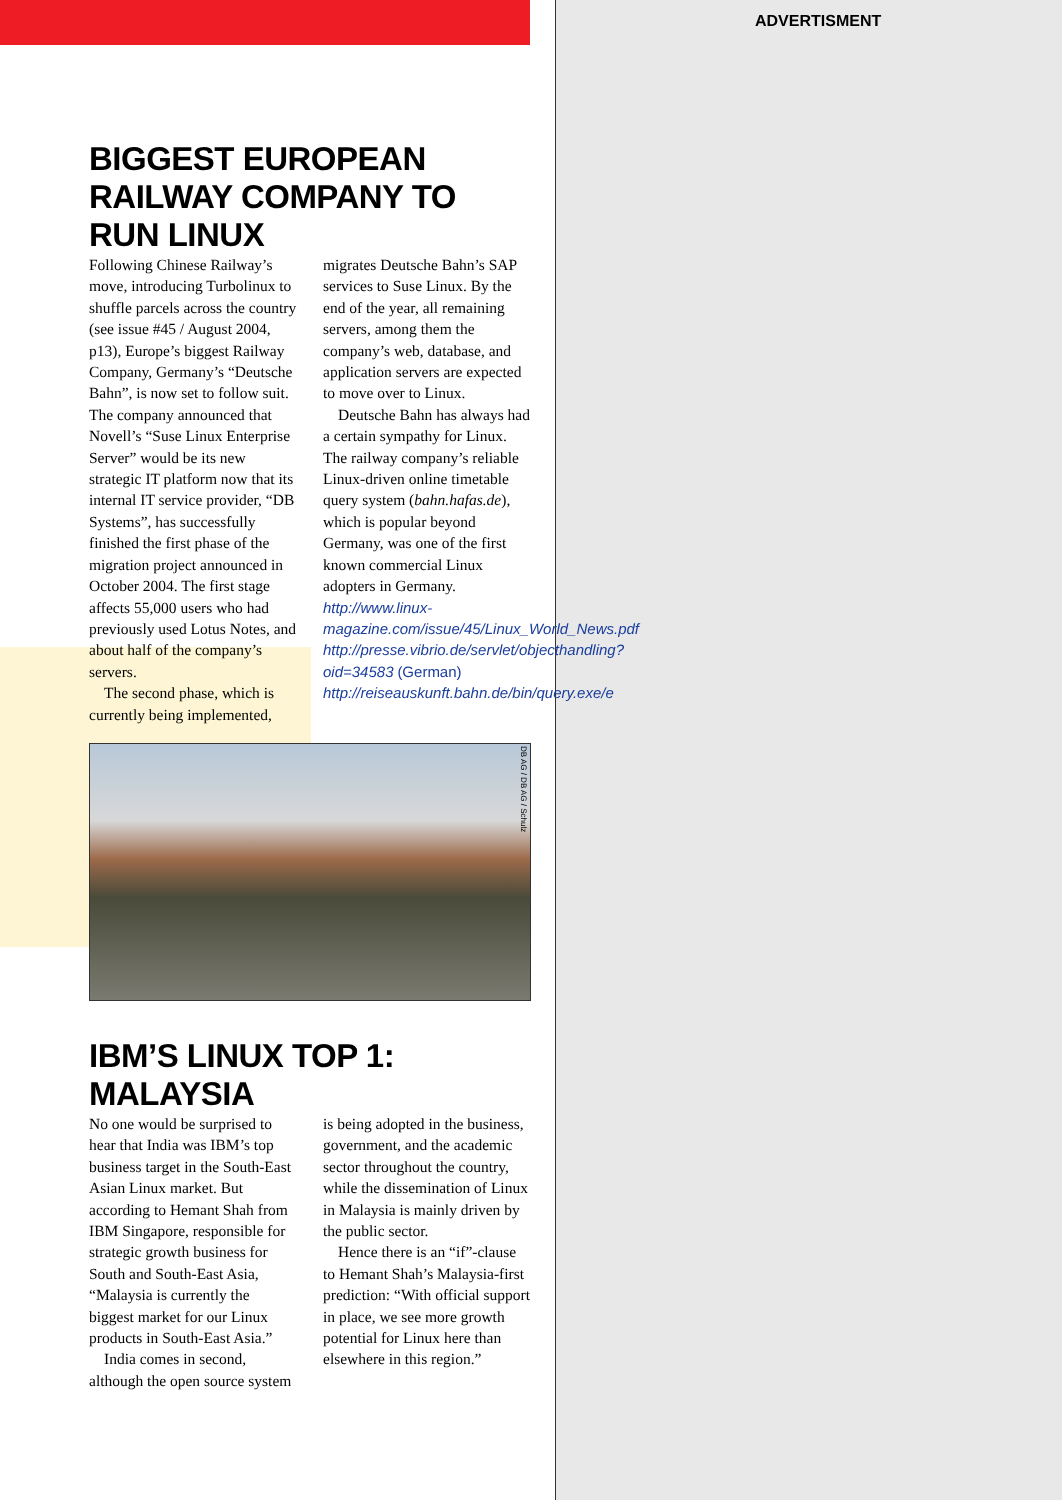ADVERTISMENT
BIGGEST EUROPEAN RAILWAY COMPANY TO RUN LINUX
Following Chinese Railway’s move, introducing Turbolinux to shuffle parcels across the country (see issue #45 / August 2004, p13), Europe’s biggest Railway Company, Germany’s “Deutsche Bahn”, is now set to follow suit. The company announced that Novell’s “Suse Linux Enterprise Server” would be its new strategic IT platform now that its internal IT service provider, “DB Systems”, has successfully finished the first phase of the migration project announced in October 2004. The first stage affects 55,000 users who had previously used Lotus Notes, and about half of the company’s servers.
The second phase, which is currently being implemented, migrates Deutsche Bahn’s SAP services to Suse Linux. By the end of the year, all remaining servers, among them the company’s web, database, and application servers are expected to move over to Linux.
Deutsche Bahn has always had a certain sympathy for Linux. The railway company’s reliable Linux-driven online timetable query system (bahn.hafas.de), which is popular beyond Germany, was one of the first known commercial Linux adopters in Germany.
http://www.linux-magazine.com/issue/45/Linux_World_News.pdf
http://presse.vibrio.de/servlet/objecthandling?oid=34583 (German)
http://reiseauskunft.bahn.de/bin/query.exe/e
DB AG / DB AG / Schulz
IBM’S LINUX TOP 1: MALAYSIA
No one would be surprised to hear that India was IBM’s top business target in the South-East Asian Linux market. But according to Hemant Shah from IBM Singapore, responsible for strategic growth business for South and South-East Asia, “Malaysia is currently the biggest market for our Linux products in South-East Asia.”
India comes in second, although the open source system is being adopted in the business, government, and the academic sector throughout the country, while the dissemination of Linux in Malaysia is mainly driven by the public sector.
Hence there is an “if”-clause to Hemant Shah’s Malaysia-first prediction: “With official support in place, we see more growth potential for Linux here than elsewhere in this region.”